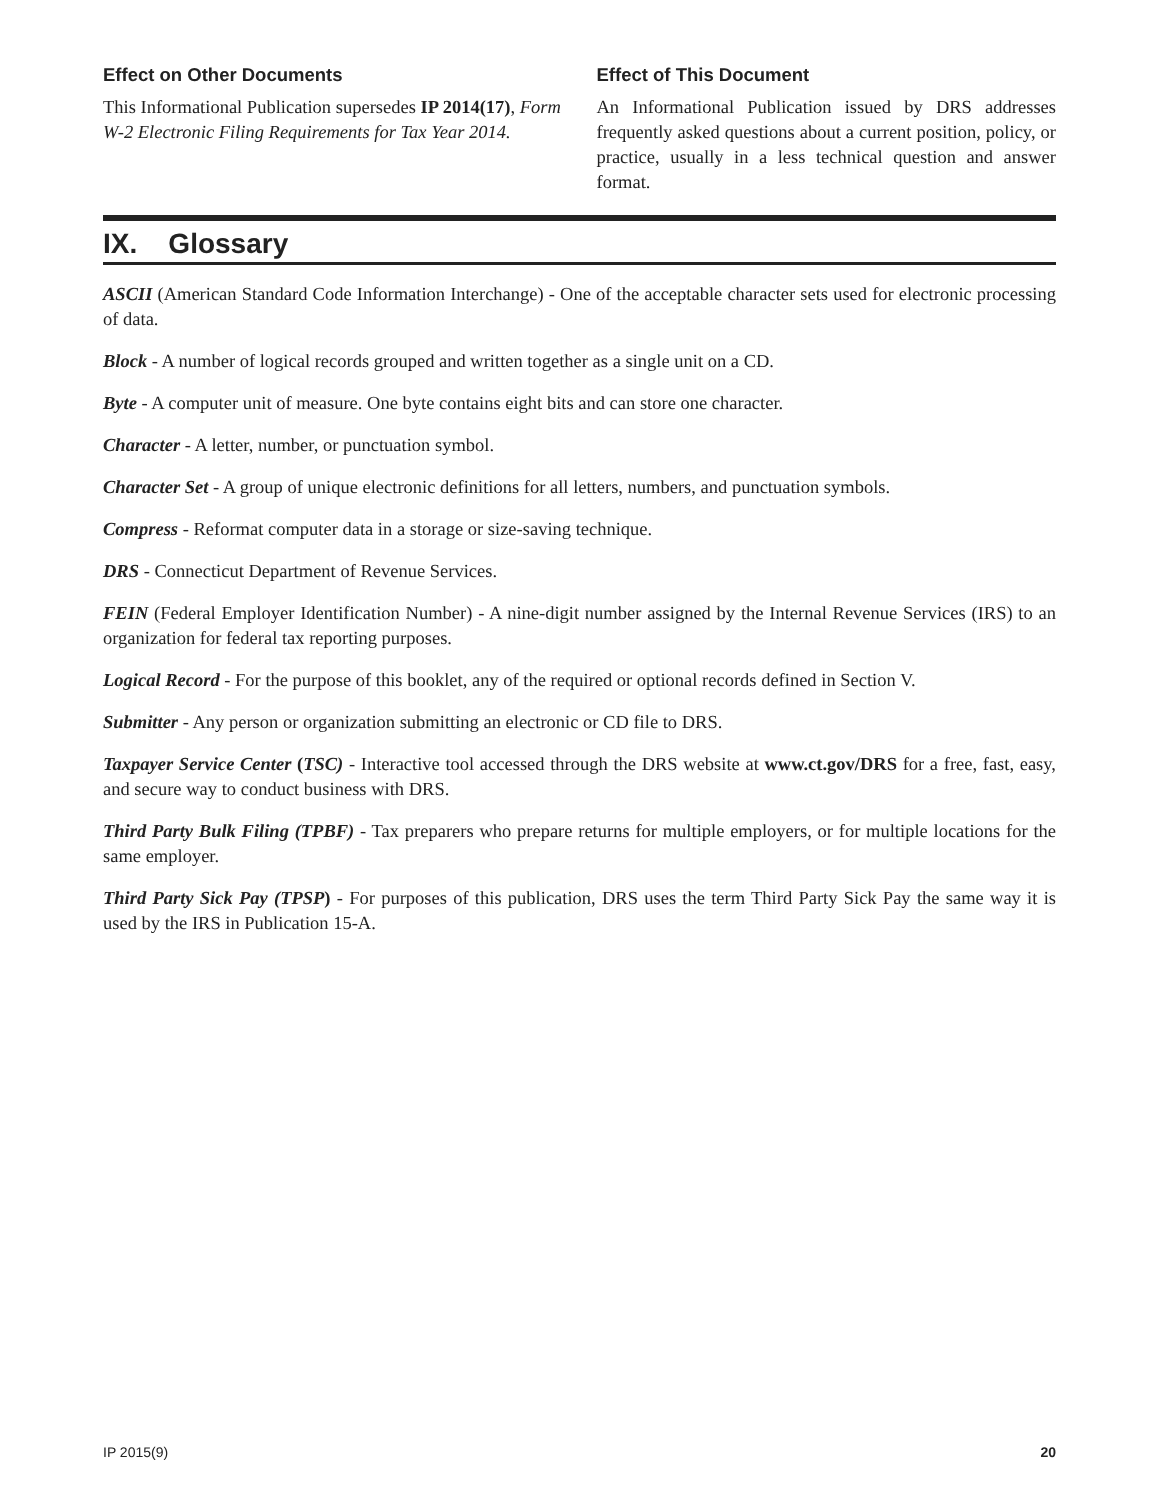Effect on Other Documents
This Informational Publication supersedes IP 2014(17), Form W-2 Electronic Filing Requirements for Tax Year 2014.
Effect of This Document
An Informational Publication issued by DRS addresses frequently asked questions about a current position, policy, or practice, usually in a less technical question and answer format.
IX. Glossary
ASCII (American Standard Code Information Interchange) - One of the acceptable character sets used for electronic processing of data.
Block - A number of logical records grouped and written together as a single unit on a CD.
Byte - A computer unit of measure. One byte contains eight bits and can store one character.
Character - A letter, number, or punctuation symbol.
Character Set - A group of unique electronic definitions for all letters, numbers, and punctuation symbols.
Compress - Reformat computer data in a storage or size-saving technique.
DRS - Connecticut Department of Revenue Services.
FEIN (Federal Employer Identification Number) - A nine-digit number assigned by the Internal Revenue Services (IRS) to an organization for federal tax reporting purposes.
Logical Record - For the purpose of this booklet, any of the required or optional records defined in Section V.
Submitter - Any person or organization submitting an electronic or CD file to DRS.
Taxpayer Service Center (TSC) - Interactive tool accessed through the DRS website at www.ct.gov/DRS for a free, fast, easy, and secure way to conduct business with DRS.
Third Party Bulk Filing (TPBF) - Tax preparers who prepare returns for multiple employers, or for multiple locations for the same employer.
Third Party Sick Pay (TPSP) - For purposes of this publication, DRS uses the term Third Party Sick Pay the same way it is used by the IRS in Publication 15-A.
IP 2015(9) 20